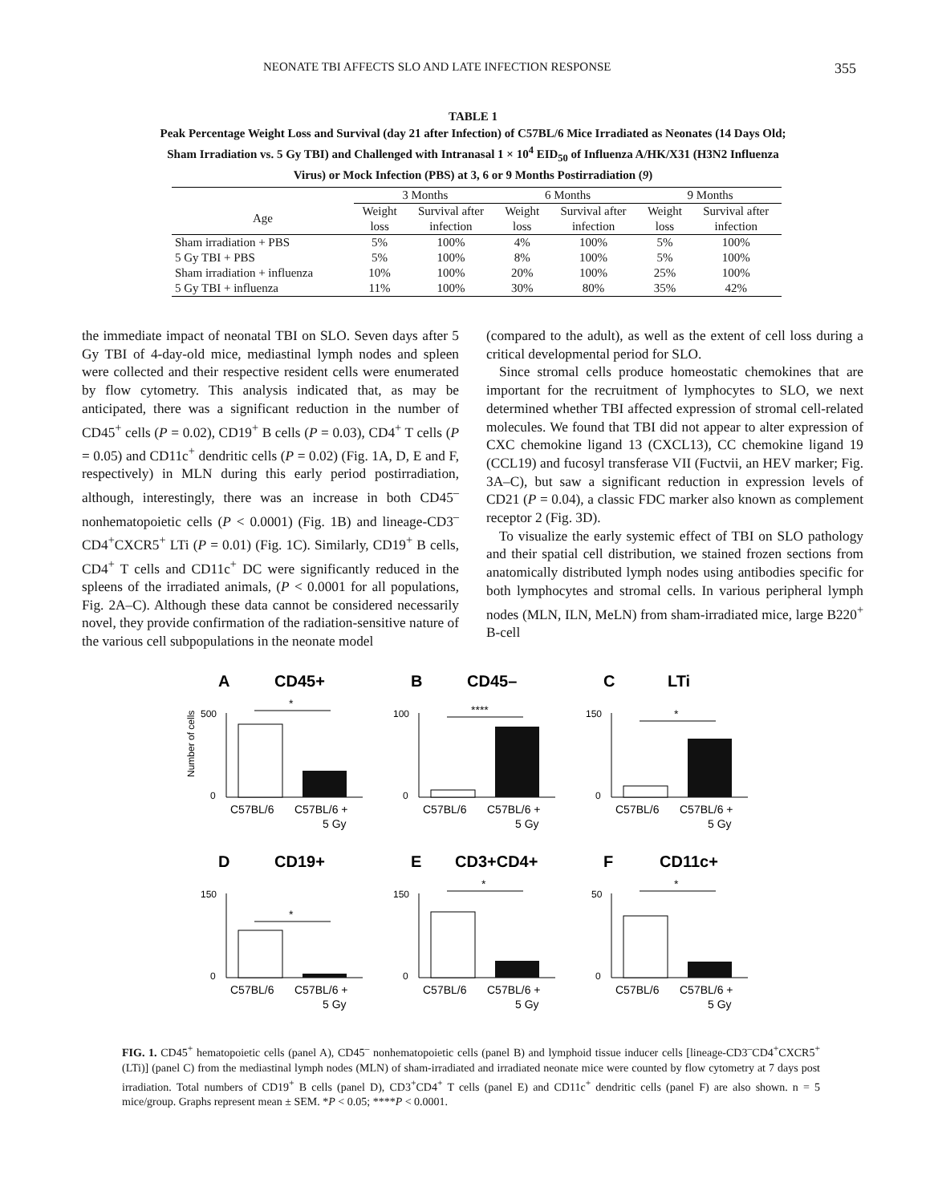NEONATE TBI AFFECTS SLO AND LATE INFECTION RESPONSE 355
TABLE 1
Peak Percentage Weight Loss and Survival (day 21 after Infection) of C57BL/6 Mice Irradiated as Neonates (14 Days Old; Sham Irradiation vs. 5 Gy TBI) and Challenged with Intranasal 1 × 10<sup>4</sup> EID<sub>50</sub> of Influenza A/HK/X31 (H3N2 Influenza Virus) or Mock Infection (PBS) at 3, 6 or 9 Months Postirradiation (9)
| | 3 Months | | 6 Months | | 9 Months | |
| --- | --- | --- | --- | --- | --- | --- |
| Age | Weight loss | Survival after infection | Weight loss | Survival after infection | Weight loss | Survival after infection |
| Sham irradiation + PBS | 5% | 100% | 4% | 100% | 5% | 100% |
| 5 Gy TBI + PBS | 5% | 100% | 8% | 100% | 5% | 100% |
| Sham irradiation + influenza | 10% | 100% | 20% | 100% | 25% | 100% |
| 5 Gy TBI + influenza | 11% | 100% | 30% | 80% | 35% | 42% |
the immediate impact of neonatal TBI on SLO. Seven days after 5 Gy TBI of 4-day-old mice, mediastinal lymph nodes and spleen were collected and their respective resident cells were enumerated by flow cytometry. This analysis indicated that, as may be anticipated, there was a significant reduction in the number of CD45<sup>+</sup> cells (P = 0.02), CD19<sup>+</sup> B cells (P = 0.03), CD4<sup>+</sup> T cells (P = 0.05) and CD11c<sup>+</sup> dendritic cells (P = 0.02) (Fig. 1A, D, E and F, respectively) in MLN during this early period postirradiation, although, interestingly, there was an increase in both CD45<sup>–</sup> nonhematopoietic cells (P < 0.0001) (Fig. 1B) and lineage-CD3<sup>–</sup>CD4<sup>+</sup>CXCR5<sup>+</sup> LTi (P = 0.01) (Fig. 1C). Similarly, CD19<sup>+</sup> B cells, CD4<sup>+</sup> T cells and CD11c<sup>+</sup> DC were significantly reduced in the spleens of the irradiated animals, (P < 0.0001 for all populations, Fig. 2A–C). Although these data cannot be considered necessarily novel, they provide confirmation of the radiation-sensitive nature of the various cell subpopulations in the neonate model
(compared to the adult), as well as the extent of cell loss during a critical developmental period for SLO.
Since stromal cells produce homeostatic chemokines that are important for the recruitment of lymphocytes to SLO, we next determined whether TBI affected expression of stromal cell-related molecules. We found that TBI did not appear to alter expression of CXC chemokine ligand 13 (CXCL13), CC chemokine ligand 19 (CCL19) and fucosyl transferase VII (Fuctvii, an HEV marker; Fig. 3A–C), but saw a significant reduction in expression levels of CD21 (P = 0.04), a classic FDC marker also known as complement receptor 2 (Fig. 3D).
To visualize the early systemic effect of TBI on SLO pathology and their spatial cell distribution, we stained frozen sections from anatomically distributed lymph nodes using antibodies specific for both lymphocytes and stromal cells. In various peripheral lymph nodes (MLN, ILN, MeLN) from sham-irradiated mice, large B220<sup>+</sup> B-cell
A
CD45+
Number of cells
*
500
0
C57BL/6
C57BL/6 +
5 Gy
B
CD45–
****
100
0
C57BL/6
C57BL/6 +
5 Gy
C
LTi
*
150
0
C57BL/6
C57BL/6 +
5 Gy
D
CD19+
*
150
0
C57BL/6
C57BL/6 +
5 Gy
E
CD3+CD4+
*
150
0
C57BL/6
C57BL/6 +
5 Gy
F
CD11c+
*
50
0
C57BL/6
C57BL/6 +
5 Gy
FIG. 1. CD45<sup>+</sup> hematopoietic cells (panel A), CD45<sup>–</sup> nonhematopoietic cells (panel B) and lymphoid tissue inducer cells [lineage-CD3<sup>–</sup>CD4<sup>+</sup>CXCR5<sup>+</sup>(LTi)] (panel C) from the mediastinal lymph nodes (MLN) of sham-irradiated and irradiated neonate mice were counted by flow cytometry at 7 days post irradiation. Total numbers of CD19<sup>+</sup> B cells (panel D), CD3<sup>+</sup>CD4<sup>+</sup> T cells (panel E) and CD11c<sup>+</sup> dendritic cells (panel F) are also shown. n = 5 mice/group. Graphs represent mean ± SEM. *P < 0.05; ****P < 0.0001.